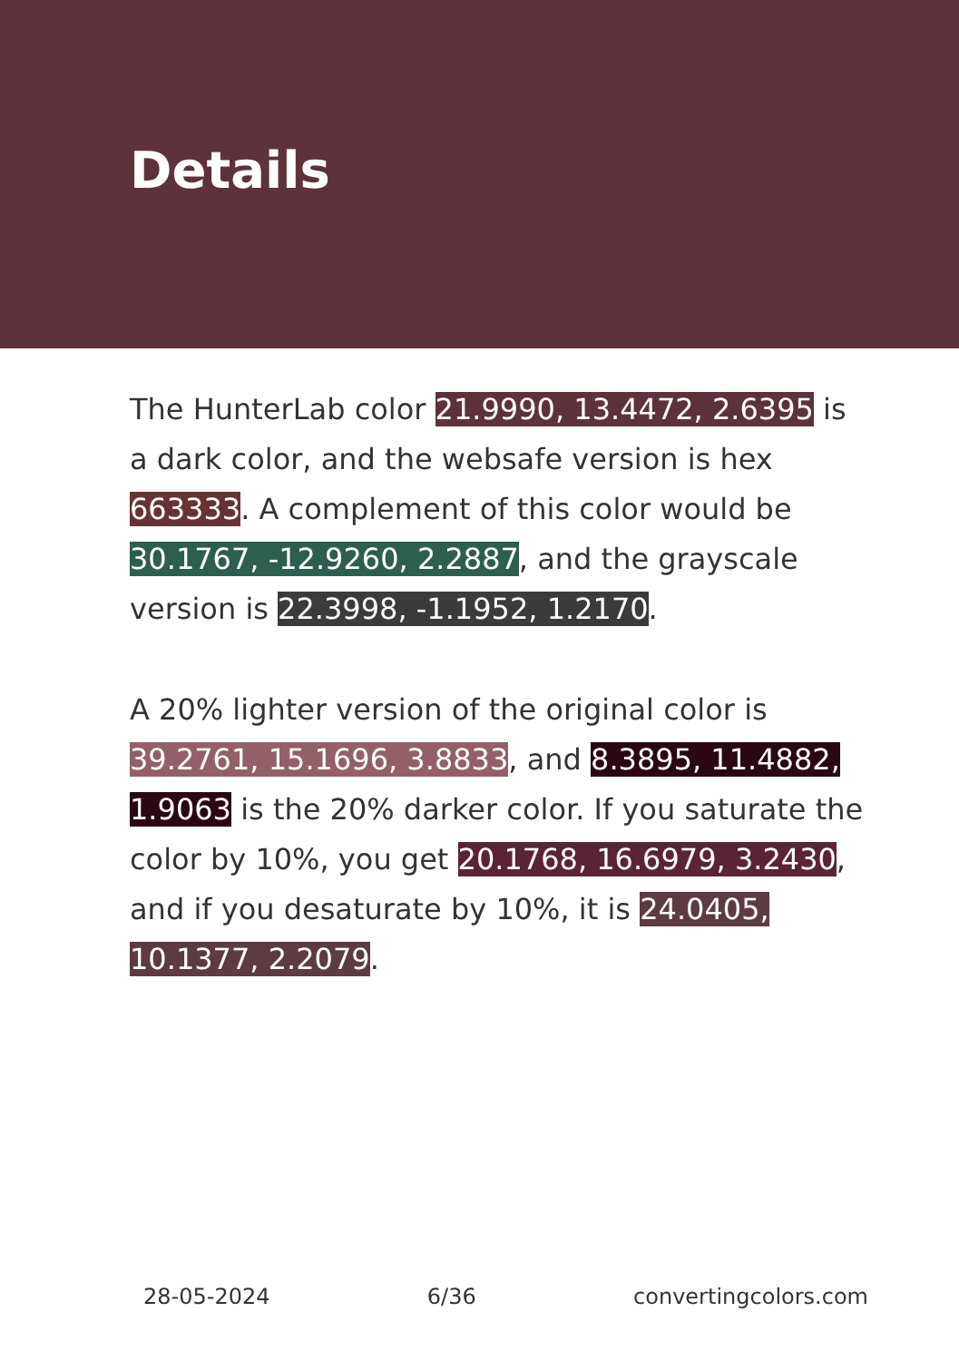Details
The HunterLab color 21.9990, 13.4472, 2.6395 is a dark color, and the websafe version is hex 663333. A complement of this color would be 30.1767, -12.9260, 2.2887, and the grayscale version is 22.3998, -1.1952, 1.2170.
A 20% lighter version of the original color is 39.2761, 15.1696, 3.8833, and 8.3895, 11.4882, 1.9063 is the 20% darker color. If you saturate the color by 10%, you get 20.1768, 16.6979, 3.2430, and if you desaturate by 10%, it is 24.0405, 10.1377, 2.2079.
28-05-2024 6/36 convertingcolors.com